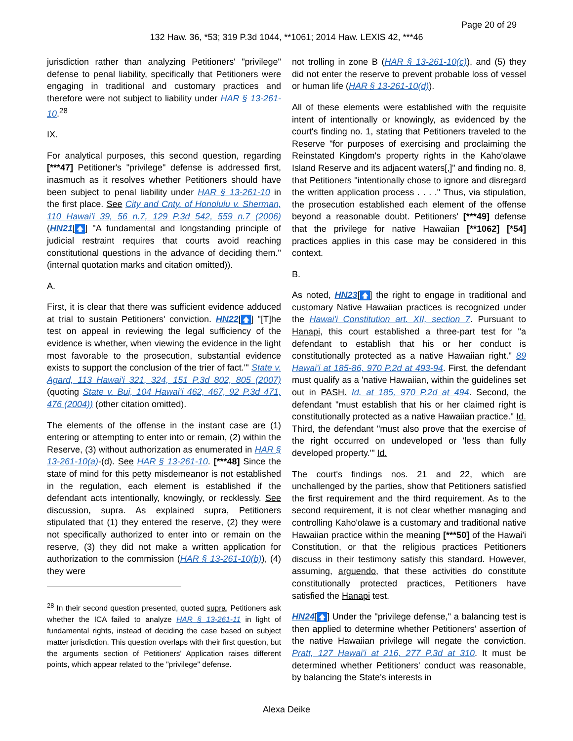Page 20 of 29
132 Haw. 36, *53; 319 P.3d 1044, **1061; 2014 Haw. LEXIS 42, ***46
jurisdiction rather than analyzing Petitioners' "privilege" defense to penal liability, specifically that Petitioners were engaging in traditional and customary practices and therefore were not subject to liability under HAR § 13-261-10.<sup>28</sup>
IX.
For analytical purposes, this second question, regarding [***47] Petitioner's "privilege" defense is addressed first, inasmuch as it resolves whether Petitioners should have been subject to penal liability under HAR § 13-261-10 in the first place. See City and Cnty. of Honolulu v. Sherman, 110 Hawai'i 39, 56 n.7, 129 P.3d 542, 559 n.7 (2006) (HN21[🡅] "A fundamental and longstanding principle of judicial restraint requires that courts avoid reaching constitutional questions in the advance of deciding them." (internal quotation marks and citation omitted)).
A.
First, it is clear that there was sufficient evidence adduced at trial to sustain Petitioners' conviction. HN22[🡅] "[T]he test on appeal in reviewing the legal sufficiency of the evidence is whether, when viewing the evidence in the light most favorable to the prosecution, substantial evidence exists to support the conclusion of the trier of fact.'" State v. Agard, 113 Hawai'i 321, 324, 151 P.3d 802, 805 (2007) (quoting State v. Bui, 104 Hawai'i 462, 467, 92 P.3d 471, 476 (2004)) (other citation omitted).
The elements of the offense in the instant case are (1) entering or attempting to enter into or remain, (2) within the Reserve, (3) without authorization as enumerated in HAR § 13-261-10(a)-(d). See HAR § 13-261-10. [***48] Since the state of mind for this petty misdemeanor is not established in the regulation, each element is established if the defendant acts intentionally, knowingly, or recklessly. See discussion, supra. As explained supra, Petitioners stipulated that (1) they entered the reserve, (2) they were not specifically authorized to enter into or remain on the reserve, (3) they did not make a written application for authorization to the commission (HAR § 13-261-10(b)), (4) they were
<sup>28</sup> In their second question presented, quoted supra, Petitioners ask whether the ICA failed to analyze HAR § 13-261-11 in light of fundamental rights, instead of deciding the case based on subject matter jurisdiction. This question overlaps with their first question, but the arguments section of Petitioners' Application raises different points, which appear related to the "privilege" defense.
not trolling in zone B (HAR § 13-261-10(c)), and (5) they did not enter the reserve to prevent probable loss of vessel or human life (HAR § 13-261-10(d)).
All of these elements were established with the requisite intent of intentionally or knowingly, as evidenced by the court's finding no. 1, stating that Petitioners traveled to the Reserve "for purposes of exercising and proclaiming the Reinstated Kingdom's property rights in the Kaho'olawe Island Reserve and its adjacent waters[,]" and finding no. 8, that Petitioners "intentionally chose to ignore and disregard the written application process . . . ." Thus, via stipulation, the prosecution established each element of the offense beyond a reasonable doubt. Petitioners' [***49] defense that the privilege for native Hawaiian [**1062] [*54] practices applies in this case may be considered in this context.
B.
As noted, HN23[🡅] the right to engage in traditional and customary Native Hawaiian practices is recognized under the Hawai'i Constitution art. XII, section 7. Pursuant to Hanapi, this court established a three-part test for "a defendant to establish that his or her conduct is constitutionally protected as a native Hawaiian right." 89 Hawai'i at 185-86, 970 P.2d at 493-94. First, the defendant must qualify as a 'native Hawaiian, within the guidelines set out in PASH. Id. at 185, 970 P.2d at 494. Second, the defendant "must establish that his or her claimed right is constitutionally protected as a native Hawaiian practice." Id. Third, the defendant "must also prove that the exercise of the right occurred on undeveloped or 'less than fully developed property.'" Id.
The court's findings nos. 21 and 22, which are unchallenged by the parties, show that Petitioners satisfied the first requirement and the third requirement. As to the second requirement, it is not clear whether managing and controlling Kaho'olawe is a customary and traditional native Hawaiian practice within the meaning [***50] of the Hawai'i Constitution, or that the religious practices Petitioners discuss in their testimony satisfy this standard. However, assuming, arguendo, that these activities do constitute constitutionally protected practices, Petitioners have satisfied the Hanapi test.
HN24[🡅] Under the "privilege defense," a balancing test is then applied to determine whether Petitioners' assertion of the native Hawaiian privilege will negate the conviction. Pratt, 127 Hawai'i at 216, 277 P.3d at 310. It must be determined whether Petitioners' conduct was reasonable, by balancing the State's interests in
Alexa Deike